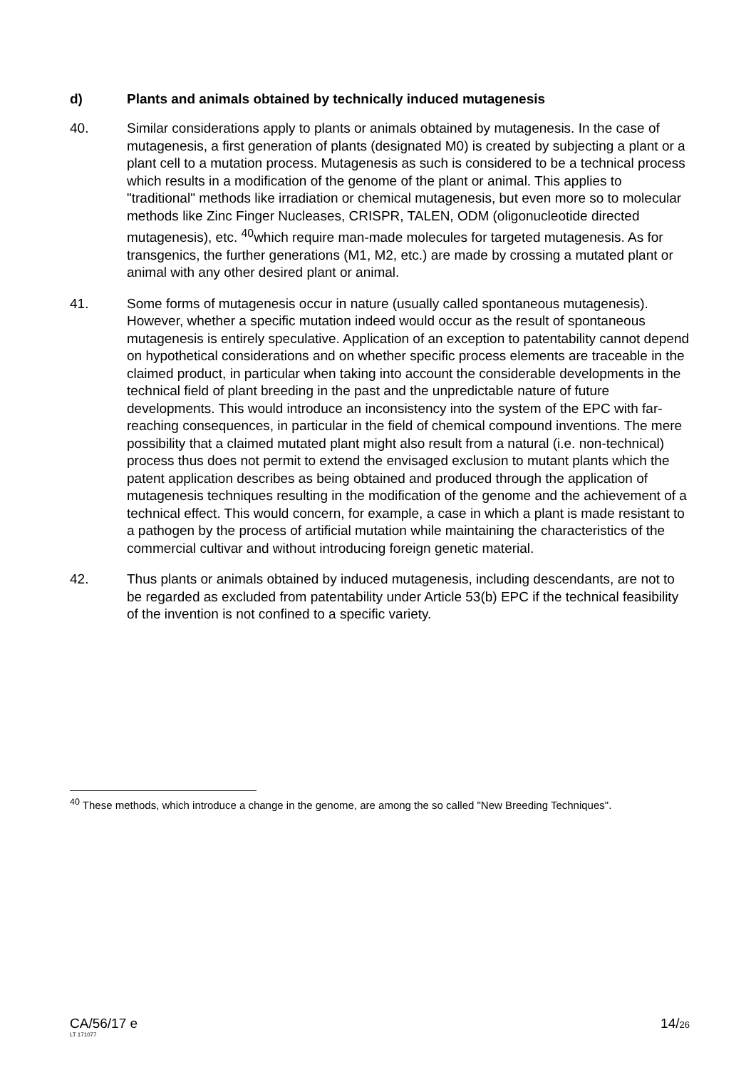d) Plants and animals obtained by technically induced mutagenesis
40. Similar considerations apply to plants or animals obtained by mutagenesis. In the case of mutagenesis, a first generation of plants (designated M0) is created by subjecting a plant or a plant cell to a mutation process. Mutagenesis as such is considered to be a technical process which results in a modification of the genome of the plant or animal. This applies to "traditional" methods like irradiation or chemical mutagenesis, but even more so to molecular methods like Zinc Finger Nucleases, CRISPR, TALEN, ODM (oligonucleotide directed mutagenesis), etc. <sup>40</sup>which require man-made molecules for targeted mutagenesis. As for transgenics, the further generations (M1, M2, etc.) are made by crossing a mutated plant or animal with any other desired plant or animal.
41. Some forms of mutagenesis occur in nature (usually called spontaneous mutagenesis). However, whether a specific mutation indeed would occur as the result of spontaneous mutagenesis is entirely speculative. Application of an exception to patentability cannot depend on hypothetical considerations and on whether specific process elements are traceable in the claimed product, in particular when taking into account the considerable developments in the technical field of plant breeding in the past and the unpredictable nature of future developments. This would introduce an inconsistency into the system of the EPC with far-reaching consequences, in particular in the field of chemical compound inventions. The mere possibility that a claimed mutated plant might also result from a natural (i.e. non-technical) process thus does not permit to extend the envisaged exclusion to mutant plants which the patent application describes as being obtained and produced through the application of mutagenesis techniques resulting in the modification of the genome and the achievement of a technical effect. This would concern, for example, a case in which a plant is made resistant to a pathogen by the process of artificial mutation while maintaining the characteristics of the commercial cultivar and without introducing foreign genetic material.
42. Thus plants or animals obtained by induced mutagenesis, including descendants, are not to be regarded as excluded from patentability under Article 53(b) EPC if the technical feasibility of the invention is not confined to a specific variety.
<sup>40</sup> These methods, which introduce a change in the genome, are among the so called "New Breeding Techniques".
CA/56/17 e 14/26
LT 171077